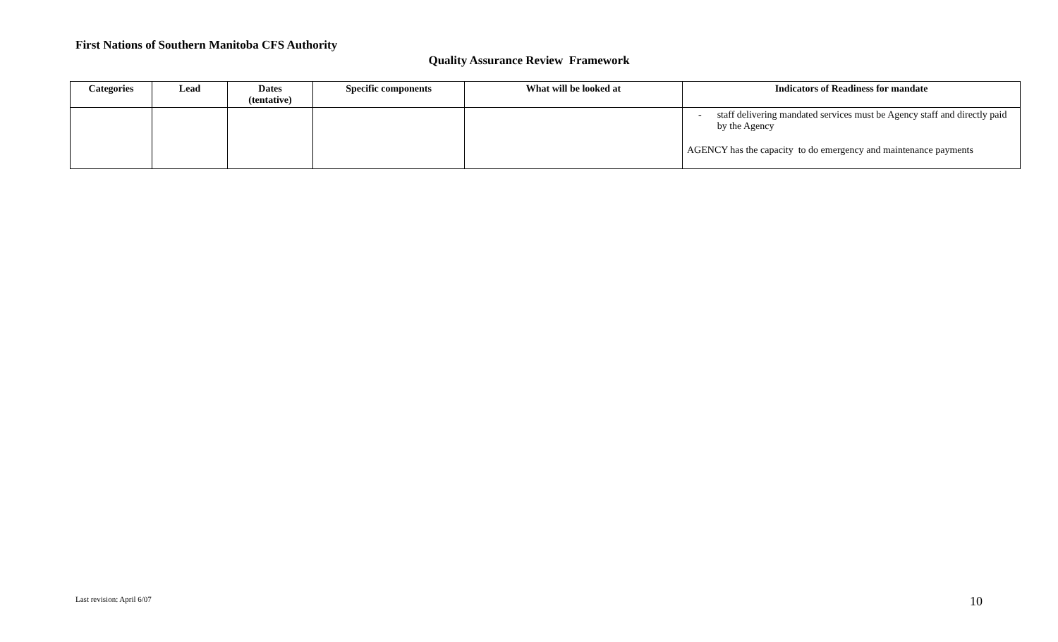First Nations of Southern Manitoba CFS Authority
Quality Assurance Review Framework
| Categories | Lead | Dates (tentative) | Specific components | What will be looked at | Indicators of Readiness for mandate |
| --- | --- | --- | --- | --- | --- |
| | | | | | - staff delivering mandated services must be Agency staff and directly paid by the Agency AGENCY has the capacity to do emergency and maintenance payments |
Last revision: April 6/07 10